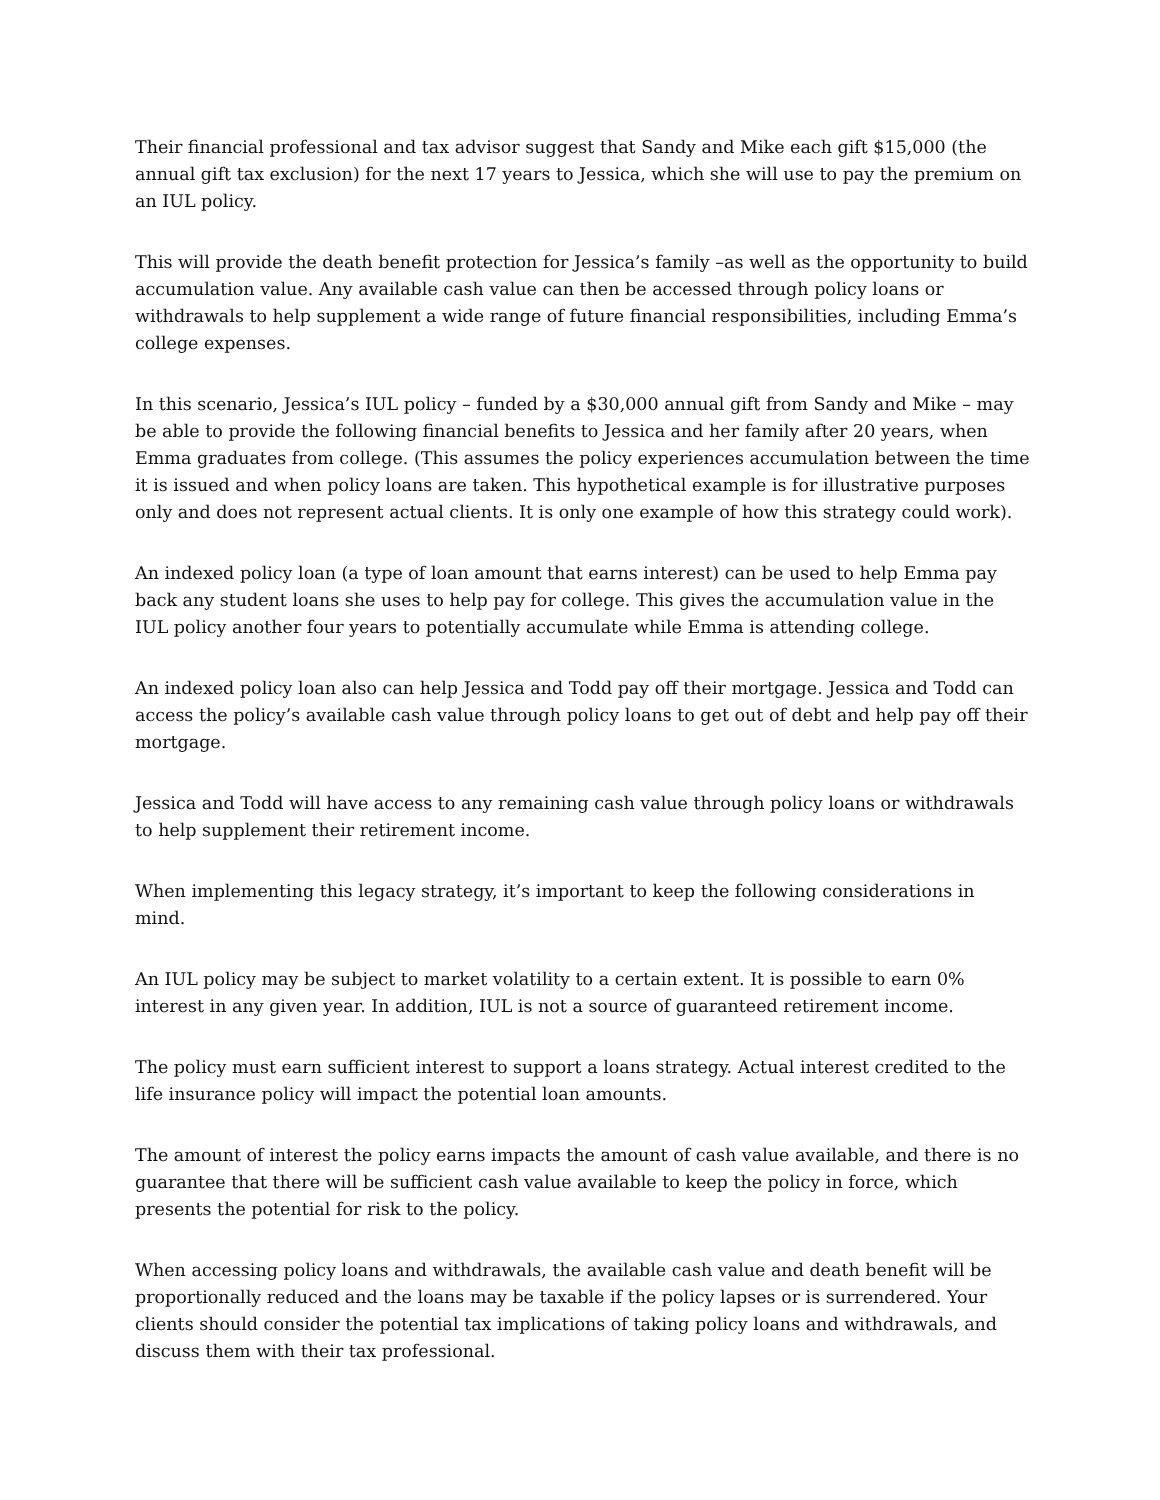Their financial professional and tax advisor suggest that Sandy and Mike each gift $15,000 (the annual gift tax exclusion) for the next 17 years to Jessica, which she will use to pay the premium on an IUL policy.
This will provide the death benefit protection for Jessica’s family –as well as the opportunity to build accumulation value. Any available cash value can then be accessed through policy loans or withdrawals to help supplement a wide range of future financial responsibilities, including Emma’s college expenses.
In this scenario, Jessica’s IUL policy – funded by a $30,000 annual gift from Sandy and Mike – may be able to provide the following financial benefits to Jessica and her family after 20 years, when Emma graduates from college. (This assumes the policy experiences accumulation between the time it is issued and when policy loans are taken. This hypothetical example is for illustrative purposes only and does not represent actual clients. It is only one example of how this strategy could work).
An indexed policy loan (a type of loan amount that earns interest) can be used to help Emma pay back any student loans she uses to help pay for college. This gives the accumulation value in the IUL policy another four years to potentially accumulate while Emma is attending college.
An indexed policy loan also can help Jessica and Todd pay off their mortgage. Jessica and Todd can access the policy’s available cash value through policy loans to get out of debt and help pay off their mortgage.
Jessica and Todd will have access to any remaining cash value through policy loans or withdrawals to help supplement their retirement income.
When implementing this legacy strategy, it’s important to keep the following considerations in mind.
An IUL policy may be subject to market volatility to a certain extent. It is possible to earn 0% interest in any given year. In addition, IUL is not a source of guaranteed retirement income.
The policy must earn sufficient interest to support a loans strategy. Actual interest credited to the life insurance policy will impact the potential loan amounts.
The amount of interest the policy earns impacts the amount of cash value available, and there is no guarantee that there will be sufficient cash value available to keep the policy in force, which presents the potential for risk to the policy.
When accessing policy loans and withdrawals, the available cash value and death benefit will be proportionally reduced and the loans may be taxable if the policy lapses or is surrendered. Your clients should consider the potential tax implications of taking policy loans and withdrawals, and discuss them with their tax professional.